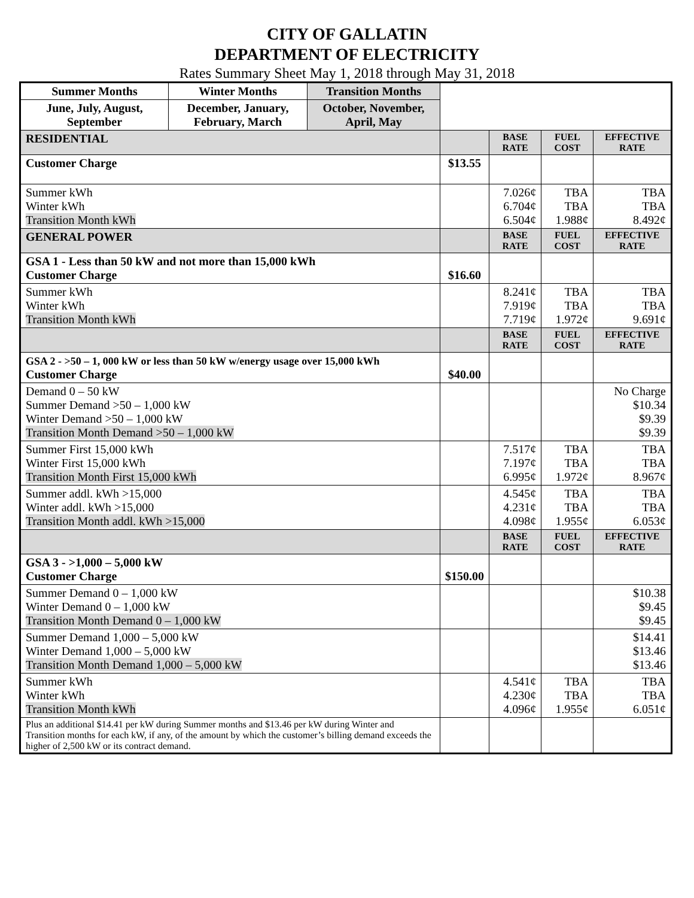CITY OF GALLATIN
DEPARTMENT OF ELECTRICITY
Rates Summary Sheet May 1, 2018 through May 31, 2018
| Summer Months | Winter Months | Transition Months | | | | |
| June, July, August, September | December, January, February, March | October, November, April, May | | | | |
| RESIDENTIAL | | | | BASE RATE | FUEL COST | EFFECTIVE RATE |
| Customer Charge | | | $13.55 | | | |
| Summer kWh Winter kWh Transition Month kWh | | | | 7.026¢ 6.704¢ 6.504¢ | TBA TBA 1.988¢ | TBA TBA 8.492¢ |
| GENERAL POWER | | | | BASE RATE | FUEL COST | EFFECTIVE RATE |
| GSA 1 - Less than 50 kW and not more than 15,000 kWh Customer Charge | | | $16.60 | | | |
| Summer kWh Winter kWh Transition Month kWh | | | | 8.241¢ 7.919¢ 7.719¢ | TBA TBA 1.972¢ | TBA TBA 9.691¢ |
| | | | | BASE RATE | FUEL COST | EFFECTIVE RATE |
| GSA 2 - >50 – 1, 000 kW or less than 50 kW w/energy usage over 15,000 kWh Customer Charge | | | $40.00 | | | |
| Demand 0 – 50 kW Summer Demand >50 – 1,000 kW Winter Demand >50 – 1,000 kW Transition Month Demand >50 – 1,000 kW | | | | | | No Charge $10.34 $9.39 $9.39 |
| Summer First 15,000 kWh Winter First 15,000 kWh Transition Month First 15,000 kWh | | | | 7.517¢ 7.197¢ 6.995¢ | TBA TBA 1.972¢ | TBA TBA 8.967¢ |
| Summer addl. kWh >15,000 Winter addl. kWh >15,000 Transition Month addl. kWh >15,000 | | | | 4.545¢ 4.231¢ 4.098¢ | TBA TBA 1.955¢ | TBA TBA 6.053¢ |
| | | | | BASE RATE | FUEL COST | EFFECTIVE RATE |
| GSA 3 - >1,000 – 5,000 kW Customer Charge | | | $150.00 | | | |
| Summer Demand 0 – 1,000 kW Winter Demand 0 – 1,000 kW Transition Month Demand 0 – 1,000 kW | | | | | | $10.38 $9.45 $9.45 |
| Summer Demand 1,000 – 5,000 kW Winter Demand 1,000 – 5,000 kW Transition Month Demand 1,000 – 5,000 kW | | | | | | $14.41 $13.46 $13.46 |
| Summer kWh Winter kWh Transition Month kWh | | | | 4.541¢ 4.230¢ 4.096¢ | TBA TBA 1.955¢ | TBA TBA 6.051¢ |
| Plus an additional $14.41 per kW during Summer months and $13.46 per kW during Winter and Transition months for each kW, if any, of the amount by which the customer’s billing demand exceeds the higher of 2,500 kW or its contract demand. | | | | | | |